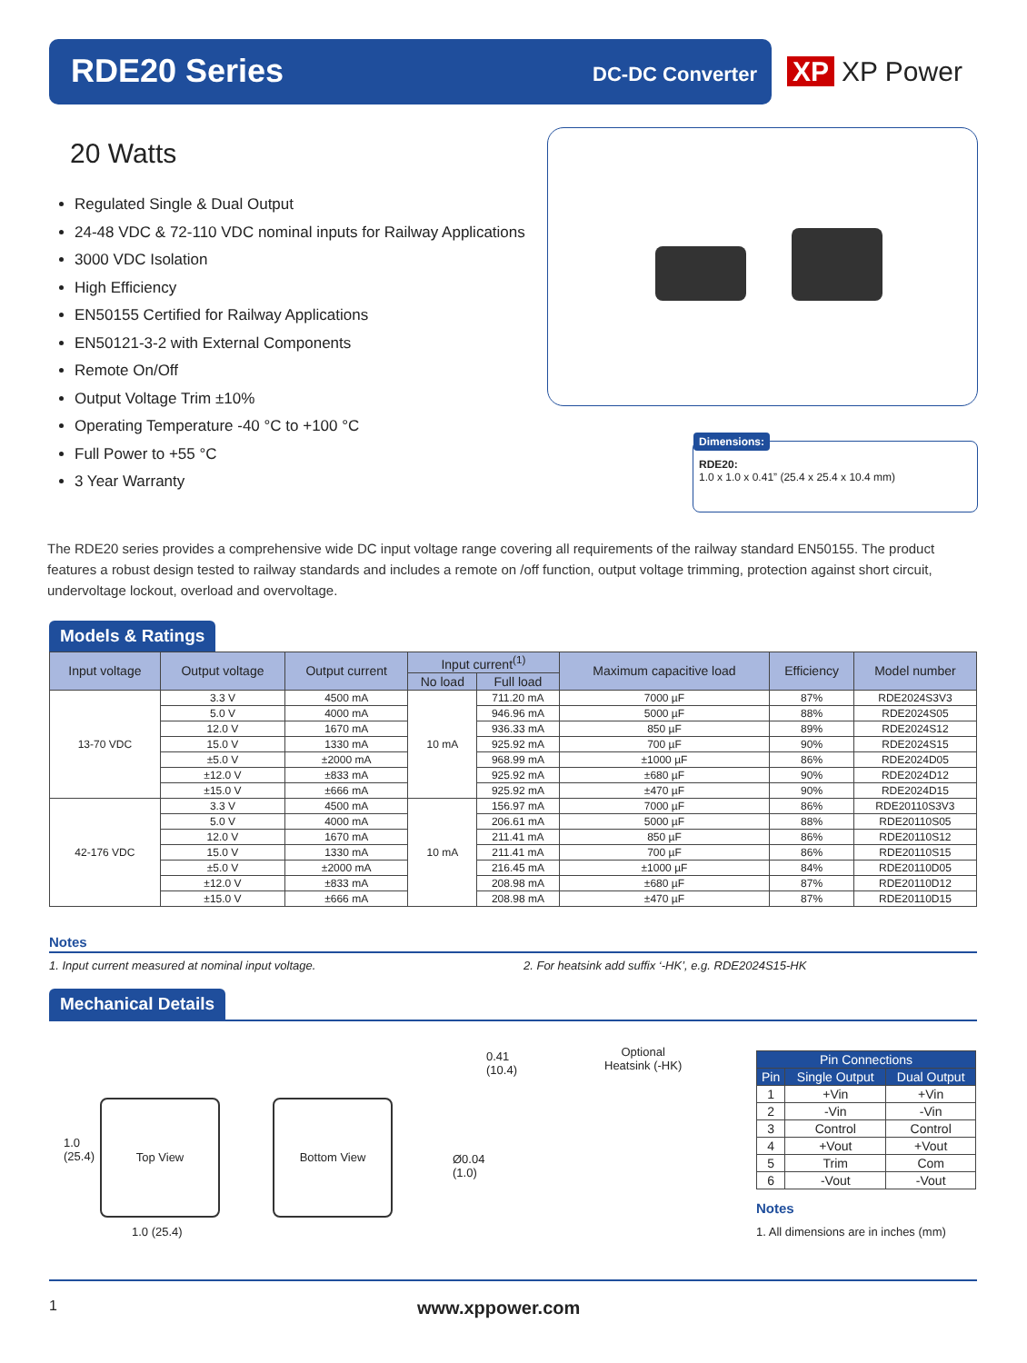RDE20 Series DC-DC Converter
XP XP Power
20 Watts
Regulated Single & Dual Output
24-48 VDC & 72-110 VDC nominal inputs for Railway Applications
3000 VDC Isolation
High Efficiency
EN50155 Certified for Railway Applications
EN50121-3-2 with External Components
Remote On/Off
Output Voltage Trim ±10%
Operating Temperature -40 °C to +100 °C
Full Power to +55 °C
3 Year Warranty
Dimensions:
RDE20:
1.0 x 1.0 x 0.41” (25.4 x 25.4 x 10.4 mm)
The RDE20 series provides a comprehensive wide DC input voltage range covering all requirements of the railway standard EN50155. The product features a robust design tested to railway standards and includes a remote on /off function, output voltage trimming, protection against short circuit, undervoltage lockout, overload and overvoltage.
Models & Ratings
| Input voltage | Output voltage | Output current | Input current<sup>(1)</sup> | | Maximum capacitive load | Efficiency | Model number |
| --- | --- | --- | --- | --- | --- | --- | --- |
| | | | No load | Full load | | | |
| 13-70 VDC | 3.3 V | 4500 mA | 10 mA | 711.20 mA | 7000 µF | 87% | RDE2024S3V3 |
| | 5.0 V | 4000 mA | | 946.96 mA | 5000 µF | 88% | RDE2024S05 |
| | 12.0 V | 1670 mA | | 936.33 mA | 850 µF | 89% | RDE2024S12 |
| | 15.0 V | 1330 mA | | 925.92 mA | 700 µF | 90% | RDE2024S15 |
| | ±5.0 V | ±2000 mA | | 968.99 mA | ±1000 µF | 86% | RDE2024D05 |
| | ±12.0 V | ±833 mA | | 925.92 mA | ±680 µF | 90% | RDE2024D12 |
| | ±15.0 V | ±666 mA | | 925.92 mA | ±470 µF | 90% | RDE2024D15 |
| 42-176 VDC | 3.3 V | 4500 mA | 10 mA | 156.97 mA | 7000 µF | 86% | RDE20110S3V3 |
| | 5.0 V | 4000 mA | | 206.61 mA | 5000 µF | 88% | RDE20110S05 |
| | 12.0 V | 1670 mA | | 211.41 mA | 850 µF | 86% | RDE20110S12 |
| | 15.0 V | 1330 mA | | 211.41 mA | 700 µF | 86% | RDE20110S15 |
| | ±5.0 V | ±2000 mA | | 216.45 mA | ±1000 µF | 84% | RDE20110D05 |
| | ±12.0 V | ±833 mA | | 208.98 mA | ±680 µF | 87% | RDE20110D12 |
| | ±15.0 V | ±666 mA | | 208.98 mA | ±470 µF | 87% | RDE20110D15 |
Notes
1. Input current measured at nominal input voltage. 2. For heatsink add suffix ‘-HK’, e.g. RDE2024S15-HK
Mechanical Details
Top View Bottom View
1.0
(25.4)
1.0 (25.4)
Optional
Heatsink (-HK)
0.41
(10.4)
Ø0.04
(1.0)
| Pin Connections | | |
| --- | --- | --- |
| Pin | Single Output | Dual Output |
| 1 | +Vin | +Vin |
| 2 | -Vin | -Vin |
| 3 | Control | Control |
| 4 | +Vout | +Vout |
| 5 | Trim | Com |
| 6 | -Vout | -Vout |
Notes
1. All dimensions are in inches (mm)
1 www.xppower.com